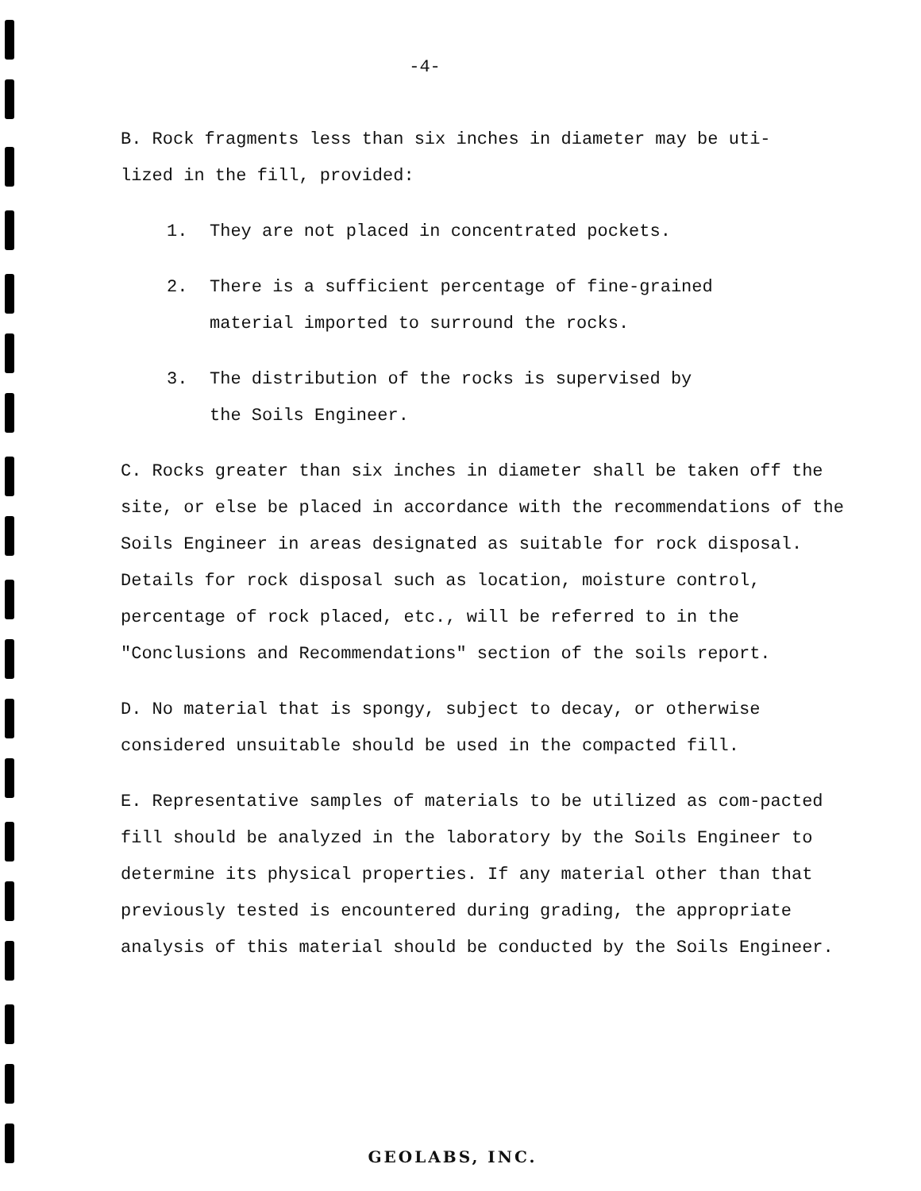-4-
B. Rock fragments less than six inches in diameter may be uti-
lized in the fill, provided:
1. They are not placed in concentrated pockets.
2. There is a sufficient percentage of fine-grained
material imported to surround the rocks.
3. The distribution of the rocks is supervised by
the Soils Engineer.
C. Rocks greater than six inches in diameter shall be taken off the site, or else be placed in accordance with the recommendations of the Soils Engineer in areas designated as suitable for rock disposal. Details for rock disposal such as location, moisture control, percentage of rock placed, etc., will be referred to in the "Conclusions and Recommendations" section of the soils report.
D. No material that is spongy, subject to decay, or otherwise considered unsuitable should be used in the compacted fill.
E. Representative samples of materials to be utilized as com-pacted fill should be analyzed in the laboratory by the Soils Engineer to determine its physical properties. If any material other than that previously tested is encountered during grading, the appropriate analysis of this material should be conducted by the Soils Engineer.
GEOLABS, INC.